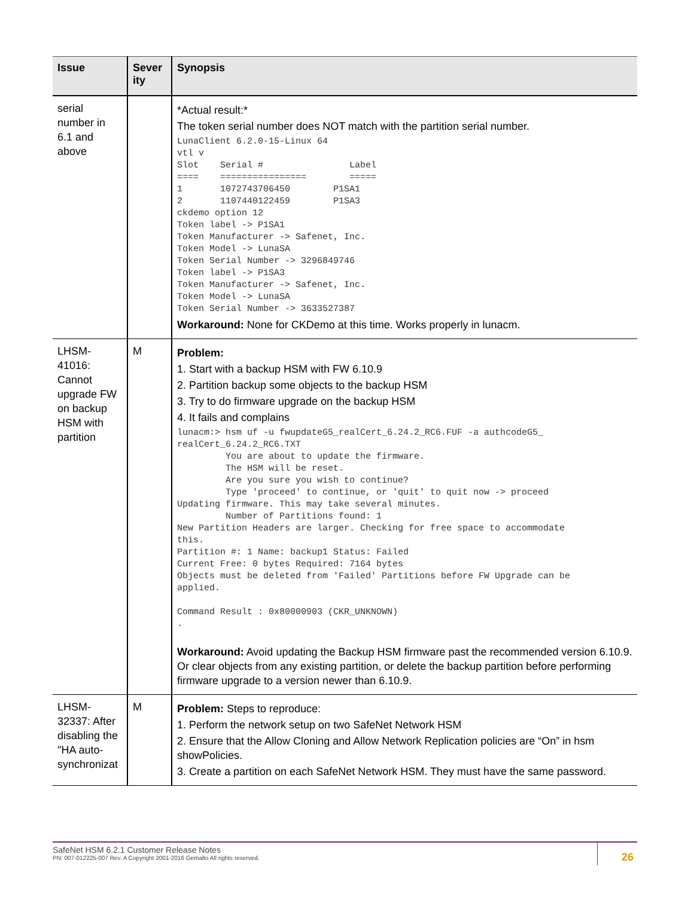| Issue | Sever ity | Synopsis |
| --- | --- | --- |
| serial number in 6.1 and above | | *Actual result:* The token serial number does NOT match with the partition serial number. LunaClient 6.2.0-15-Linux 64 vtl v Slot Serial # Label ==== ================ ===== 1 1072743706450 P1SA1 2 1107440122459 P1SA3 ckdemo option 12 Token label -> P1SA1 Token Manufacturer -> Safenet, Inc. Token Model -> LunaSA Token Serial Number -> 3296849746 Token label -> P1SA3 Token Manufacturer -> Safenet, Inc. Token Model -> LunaSA Token Serial Number -> 3633527387 Workaround: None for CKDemo at this time. Works properly in lunacm. |
| LHSM-41016: Cannot upgrade FW on backup HSM with partition | M | Problem: 1. Start with a backup HSM with FW 6.10.9 2. Partition backup some objects to the backup HSM 3. Try to do firmware upgrade on the backup HSM 4. It fails and complains lunacm:> hsm uf -u fwupdateG5_realCert_6.24.2_RC6.FUF -a authcodeG5_ realCert_6.24.2_RC6.TXT You are about to update the firmware. The HSM will be reset. Are you sure you wish to continue? Type 'proceed' to continue, or 'quit' to quit now -> proceed Updating firmware. This may take several minutes. Number of Partitions found: 1 New Partition Headers are larger. Checking for free space to accommodate this. Partition #: 1 Name: backup1 Status: Failed Current Free: 0 bytes Required: 7164 bytes Objects must be deleted from 'Failed' Partitions before FW Upgrade can be applied. Command Result : 0x80000903 (CKR_UNKNOWN) . Workaround: Avoid updating the Backup HSM firmware past the recommended version 6.10.9. Or clear objects from any existing partition, or delete the backup partition before performing firmware upgrade to a version newer than 6.10.9. |
| LHSM-32337: After disabling the "HA auto-synchronizat | M | Problem: Steps to reproduce: 1. Perform the network setup on two SafeNet Network HSM 2. Ensure that the Allow Cloning and Allow Network Replication policies are “On” in hsm showPolicies. 3. Create a partition on each SafeNet Network HSM. They must have the same password. |
SafeNet HSM 6.2.1 Customer Release Notes
PN: 007-012225-007 Rev. A Copyright 2001-2016 Gemalto All rights reserved.
26